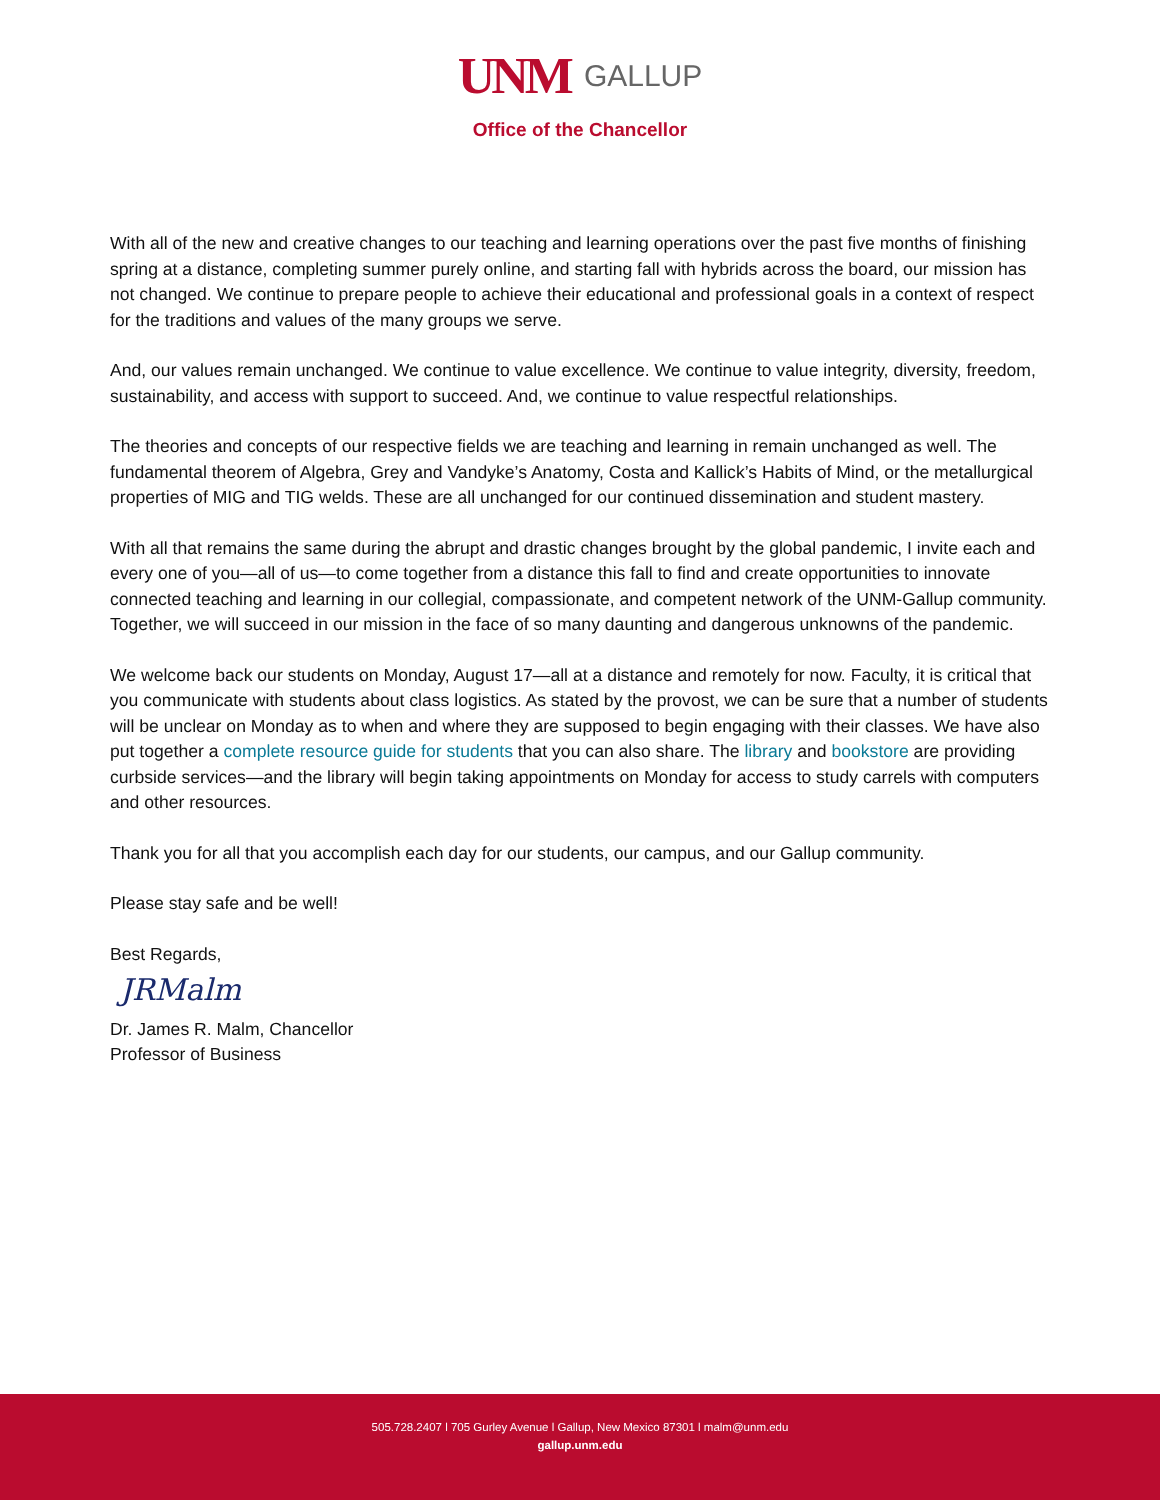UNM GALLUP
Office of the Chancellor
With all of the new and creative changes to our teaching and learning operations over the past five months of finishing spring at a distance, completing summer purely online, and starting fall with hybrids across the board, our mission has not changed. We continue to prepare people to achieve their educational and professional goals in a context of respect for the traditions and values of the many groups we serve.
And, our values remain unchanged. We continue to value excellence. We continue to value integrity, diversity, freedom, sustainability, and access with support to succeed. And, we continue to value respectful relationships.
The theories and concepts of our respective fields we are teaching and learning in remain unchanged as well. The fundamental theorem of Algebra, Grey and Vandyke’s Anatomy, Costa and Kallick’s Habits of Mind, or the metallurgical properties of MIG and TIG welds. These are all unchanged for our continued dissemination and student mastery.
With all that remains the same during the abrupt and drastic changes brought by the global pandemic, I invite each and every one of you—all of us—to come together from a distance this fall to find and create opportunities to innovate connected teaching and learning in our collegial, compassionate, and competent network of the UNM-Gallup community. Together, we will succeed in our mission in the face of so many daunting and dangerous unknowns of the pandemic.
We welcome back our students on Monday, August 17—all at a distance and remotely for now. Faculty, it is critical that you communicate with students about class logistics. As stated by the provost, we can be sure that a number of students will be unclear on Monday as to when and where they are supposed to begin engaging with their classes. We have also put together a complete resource guide for students that you can also share. The library and bookstore are providing curbside services—and the library will begin taking appointments on Monday for access to study carrels with computers and other resources.
Thank you for all that you accomplish each day for our students, our campus, and our Gallup community.
Please stay safe and be well!
Best Regards,
JRMalm
Dr. James R. Malm, Chancellor
Professor of Business
505.728.2407 l 705 Gurley Avenue l Gallup, New Mexico 87301 l malm@unm.edu
gallup.unm.edu